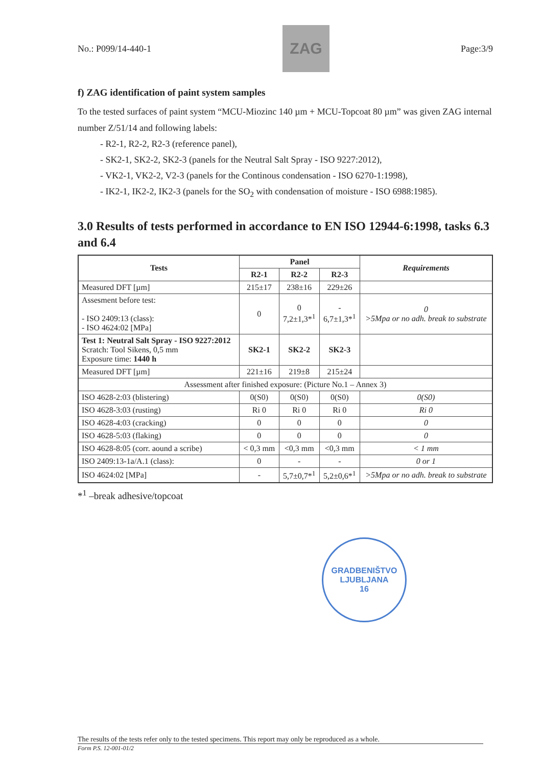No.: P099/14-440-1
ZAG
Page:3/9
f) ZAG identification of paint system samples
To the tested surfaces of paint system “MCU-Miozinc 140 µm + MCU-Topcoat 80 µm” was given ZAG internal number Z/51/14 and following labels:
- R2-1, R2-2, R2-3 (reference panel),
- SK2-1, SK2-2, SK2-3 (panels for the Neutral Salt Spray - ISO 9227:2012),
- VK2-1, VK2-2, V2-3 (panels for the Continous condensation - ISO 6270-1:1998),
- IK2-1, IK2-2, IK2-3 (panels for the SO<sub>2</sub> with condensation of moisture - ISO 6988:1985).
3.0 Results of tests performed in accordance to EN ISO 12944-6:1998, tasks 6.3 and 6.4
| Tests | Panel | | | Requirements |
| --- | --- | --- | --- | --- |
| | R2-1 | R2-2 | R2-3 | |
| Measured DFT [µm] | 215±17 | 238±16 | 229±26 | |
| Assesment before test: - ISO 2409:13 (class): - ISO 4624:02 [MPa] | 0 | 0 7,2±1,3*<sup>1</sup> | - 6,7±1,3*<sup>1</sup> | 0 >5Mpa or no adh. break to substrate |
| Test 1: Neutral Salt Spray - ISO 9227:2012 Scratch: Tool Sikens, 0,5 mm Exposure time: 1440 h | SK2-1 | SK2-2 | SK2-3 | |
| Measured DFT [µm] | 221±16 | 219±8 | 215±24 | |
| Assessment after finished exposure: (Picture No.1 – Annex 3) | | | | |
| ISO 4628-2:03 (blistering) | 0(S0) | 0(S0) | 0(S0) | 0(S0) |
| ISO 4628-3:03 (rusting) | Ri 0 | Ri 0 | Ri 0 | Ri 0 |
| ISO 4628-4:03 (cracking) | 0 | 0 | 0 | 0 |
| ISO 4628-5:03 (flaking) | 0 | 0 | 0 | 0 |
| ISO 4628-8:05 (corr. aound a scribe) | < 0,3 mm | <0,3 mm | <0,3 mm | < 1 mm |
| ISO 2409:13-1a/A.1 (class): | 0 | - | - | 0 or 1 |
| ISO 4624:02 [MPa] | - | 5,7±0,7*<sup>1</sup> | 5,2±0,6*<sup>1</sup> | >5Mpa or no adh. break to substrate |
*<sup>1</sup> –break adhesive/topcoat
GRADBENIŠTVO
LJUBLJANA
16
The results of the tests refer only to the tested specimens. This report may only be reproduced as a whole.
Form P.S. 12-001-01/2